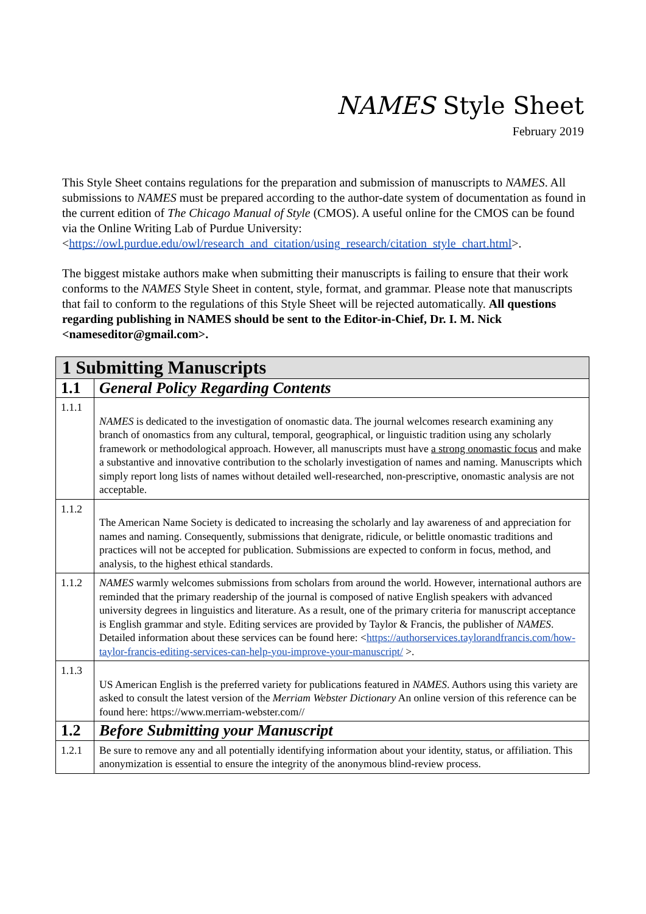NAMES Style Sheet
February 2019
This Style Sheet contains regulations for the preparation and submission of manuscripts to NAMES. All submissions to NAMES must be prepared according to the author-date system of documentation as found in the current edition of The Chicago Manual of Style (CMOS). A useful online for the CMOS can be found via the Online Writing Lab of Purdue University: <https://owl.purdue.edu/owl/research_and_citation/using_research/citation_style_chart.html>.
The biggest mistake authors make when submitting their manuscripts is failing to ensure that their work conforms to the NAMES Style Sheet in content, style, format, and grammar. Please note that manuscripts that fail to conform to the regulations of this Style Sheet will be rejected automatically. All questions regarding publishing in NAMES should be sent to the Editor-in-Chief, Dr. I. M. Nick <nameseditor@gmail.com>.
| 1 Submitting Manuscripts | |
| 1.1 | General Policy Regarding Contents |
| 1.1.1 | NAMES is dedicated to the investigation of onomastic data. The journal welcomes research examining any branch of onomastics from any cultural, temporal, geographical, or linguistic tradition using any scholarly framework or methodological approach. However, all manuscripts must have a strong onomastic focus and make a substantive and innovative contribution to the scholarly investigation of names and naming. Manuscripts which simply report long lists of names without detailed well-researched, non-prescriptive, onomastic analysis are not acceptable. |
| 1.1.2 | The American Name Society is dedicated to increasing the scholarly and lay awareness of and appreciation for names and naming. Consequently, submissions that denigrate, ridicule, or belittle onomastic traditions and practices will not be accepted for publication. Submissions are expected to conform in focus, method, and analysis, to the highest ethical standards. |
| 1.1.2 | NAMES warmly welcomes submissions from scholars from around the world. However, international authors are reminded that the primary readership of the journal is composed of native English speakers with advanced university degrees in linguistics and literature. As a result, one of the primary criteria for manuscript acceptance is English grammar and style. Editing services are provided by Taylor & Francis, the publisher of NAMES . Detailed information about these services can be found here: < https://authorservices.taylorandfrancis.com/how-taylor-francis-editing-services-can-help-you-improve-your-manuscript/ >. |
| 1.1.3 | US American English is the preferred variety for publications featured in NAMES . Authors using this variety are asked to consult the latest version of the Merriam Webster Dictionary An online version of this reference can be found here: https://www.merriam-webster.com// |
| 1.2 | Before Submitting your Manuscript |
| 1.2.1 | Be sure to remove any and all potentially identifying information about your identity, status, or affiliation. This anonymization is essential to ensure the integrity of the anonymous blind-review process. |